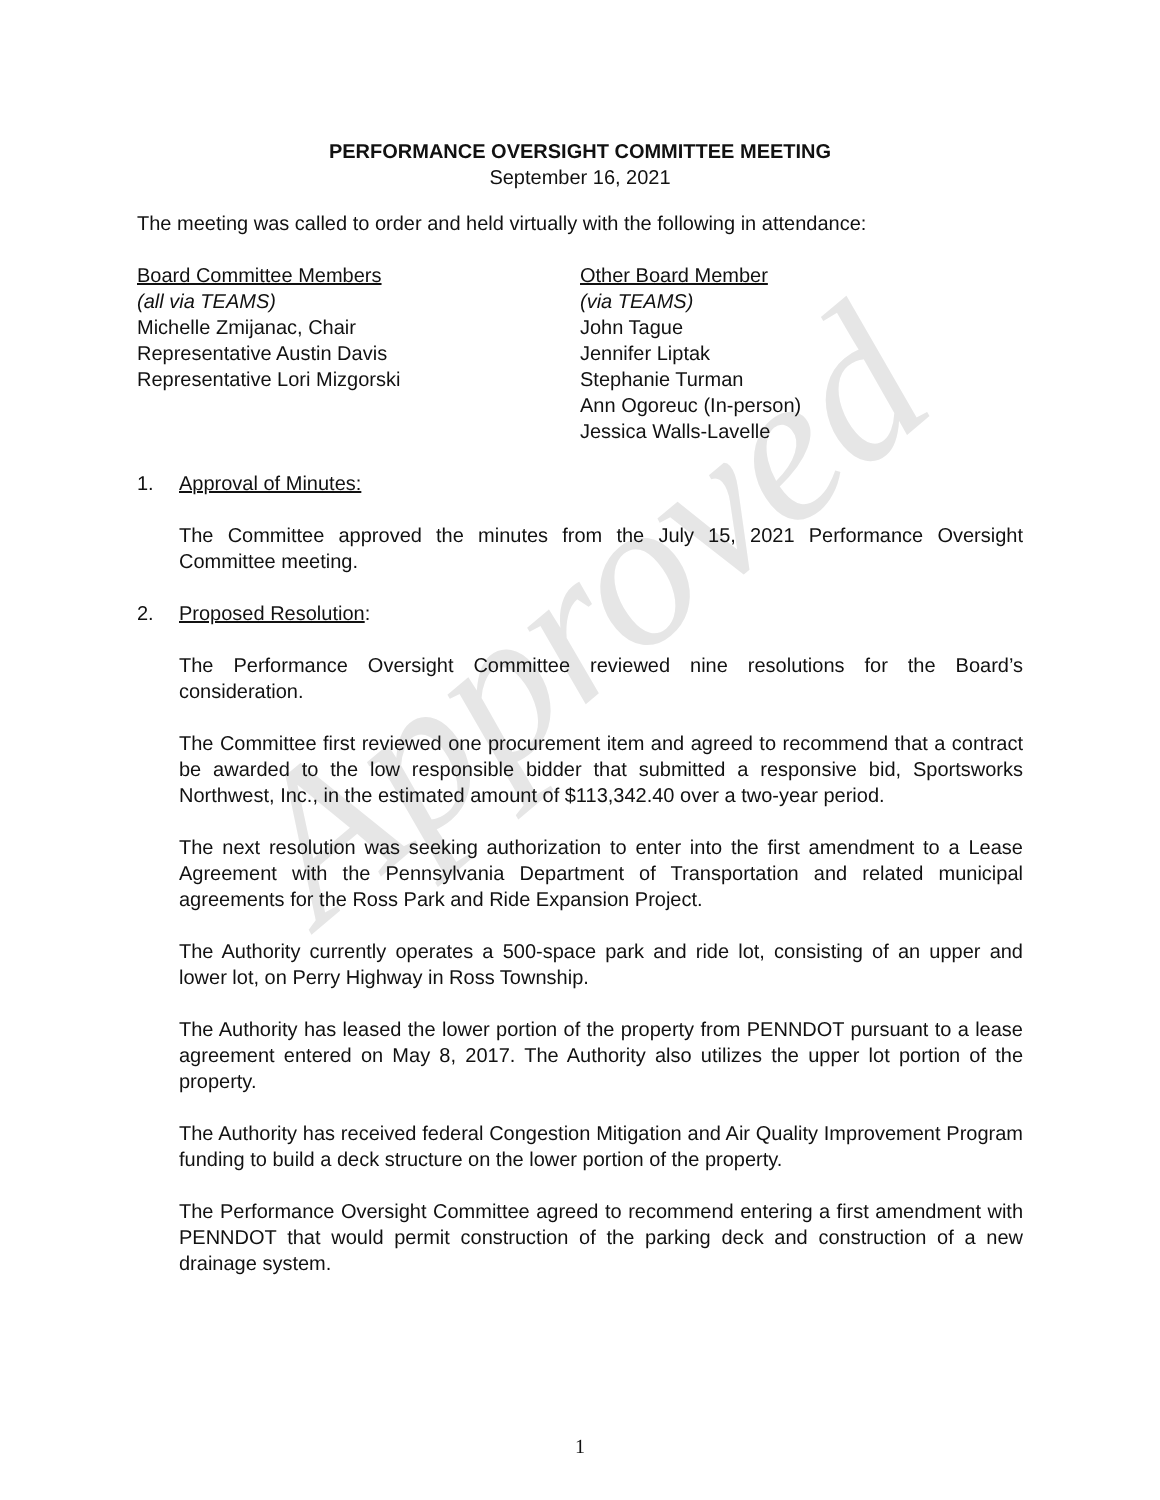Approved
PERFORMANCE OVERSIGHT COMMITTEE MEETING
September 16, 2021
The meeting was called to order and held virtually with the following in attendance:
Board Committee Members
(all via TEAMS)
Michelle Zmijanac, Chair
Representative Austin Davis
Representative Lori Mizgorski
Other Board Member
(via TEAMS)
John Tague
Jennifer Liptak
Stephanie Turman
Ann Ogoreuc (In-person)
Jessica Walls-Lavelle
1. Approval of Minutes:
The Committee approved the minutes from the July 15, 2021 Performance Oversight Committee meeting.
2. Proposed Resolution:
The Performance Oversight Committee reviewed nine resolutions for the Board’s consideration.
The Committee first reviewed one procurement item and agreed to recommend that a contract be awarded to the low responsible bidder that submitted a responsive bid, Sportsworks Northwest, Inc., in the estimated amount of $113,342.40 over a two-year period.
The next resolution was seeking authorization to enter into the first amendment to a Lease Agreement with the Pennsylvania Department of Transportation and related municipal agreements for the Ross Park and Ride Expansion Project.
The Authority currently operates a 500-space park and ride lot, consisting of an upper and lower lot, on Perry Highway in Ross Township.
The Authority has leased the lower portion of the property from PENNDOT pursuant to a lease agreement entered on May 8, 2017. The Authority also utilizes the upper lot portion of the property.
The Authority has received federal Congestion Mitigation and Air Quality Improvement Program funding to build a deck structure on the lower portion of the property.
The Performance Oversight Committee agreed to recommend entering a first amendment with PENNDOT that would permit construction of the parking deck and construction of a new drainage system.
1